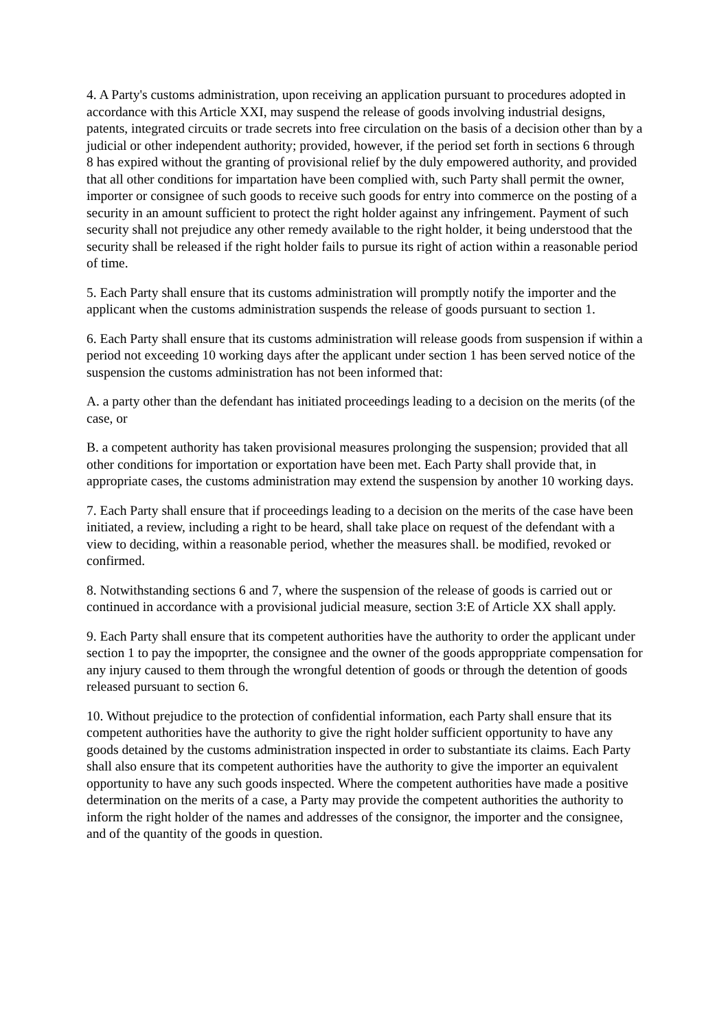4. A Party's customs administration, upon receiving an application pursuant to procedures adopted in accordance with this Article XXI, may suspend the release of goods involving industrial designs, patents, integrated circuits or trade secrets into free circulation on the basis of a decision other than by a judicial or other independent authority; provided, however, if the period set forth in sections 6 through 8 has expired without the granting of provisional relief by the duly empowered authority, and provided that all other conditions for impartation have been complied with, such Party shall permit the owner, importer or consignee of such goods to receive such goods for entry into commerce on the posting of a security in an amount sufficient to protect the right holder against any infringement. Payment of such security shall not prejudice any other remedy available to the right holder, it being understood that the security shall be released if the right holder fails to pursue its right of action within a reasonable period of time.
5. Each Party shall ensure that its customs administration will promptly notify the importer and the applicant when the customs administration suspends the release of goods pursuant to section 1.
6. Each Party shall ensure that its customs administration will release goods from suspension if within a period not exceeding 10 working days after the applicant under section 1 has been served notice of the suspension the customs administration has not been informed that:
A. a party other than the defendant has initiated proceedings leading to a decision on the merits (of the case, or
B. a competent authority has taken provisional measures prolonging the suspension; provided that all other conditions for importation or exportation have been met. Each Party shall provide that, in appropriate cases, the customs administration may extend the suspension by another 10 working days.
7. Each Party shall ensure that if proceedings leading to a decision on the merits of the case have been initiated, a review, including a right to be heard, shall take place on request of the defendant with a view to deciding, within a reasonable period, whether the measures shall. be modified, revoked or confirmed.
8. Notwithstanding sections 6 and 7, where the suspension of the release of goods is carried out or continued in accordance with a provisional judicial measure, section 3:E of Article XX shall apply.
9. Each Party shall ensure that its competent authorities have the authority to order the applicant under section 1 to pay the impoprter, the consignee and the owner of the goods approppriate compensation for any injury caused to them through the wrongful detention of goods or through the detention of goods released pursuant to section 6.
10. Without prejudice to the protection of confidential information, each Party shall ensure that its competent authorities have the authority to give the right holder sufficient opportunity to have any goods detained by the customs administration inspected in order to substantiate its claims. Each Party shall also ensure that its competent authorities have the authority to give the importer an equivalent opportunity to have any such goods inspected. Where the competent authorities have made a positive determination on the merits of a case, a Party may provide the competent authorities the authority to inform the right holder of the names and addresses of the consignor, the importer and the consignee, and of the quantity of the goods in question.